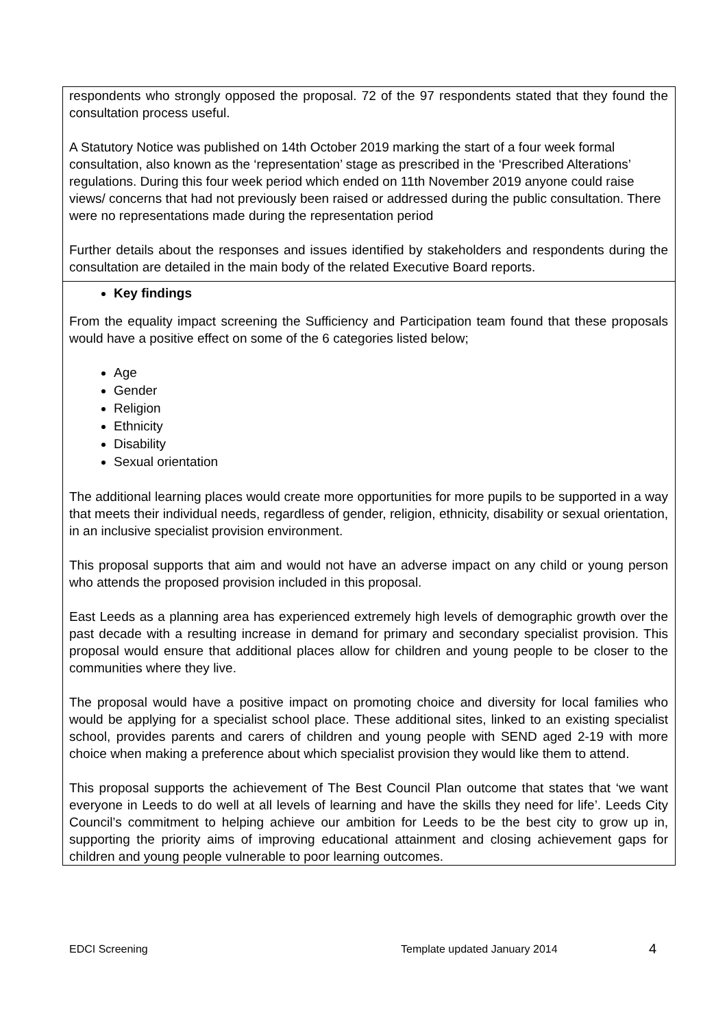| respondents who strongly opposed the proposal. 72 of the 97 respondents stated that they found the consultation process useful. A Statutory Notice was published on 14th October 2019 marking the start of a four week formal consultation, also known as the ‘representation’ stage as prescribed in the ‘Prescribed Alterations’ regulations. During this four week period which ended on 11th November 2019 anyone could raise views/ concerns that had not previously been raised or addressed during the public consultation. There were no representations made during the representation period Further details about the responses and issues identified by stakeholders and respondents during the consultation are detailed in the main body of the related Executive Board reports. |
| Key findings From the equality impact screening the Sufficiency and Participation team found that these proposals would have a positive effect on some of the 6 categories listed below; Age Gender Religion Ethnicity Disability Sexual orientation The additional learning places would create more opportunities for more pupils to be supported in a way that meets their individual needs, regardless of gender, religion, ethnicity, disability or sexual orientation, in an inclusive specialist provision environment. This proposal supports that aim and would not have an adverse impact on any child or young person who attends the proposed provision included in this proposal. East Leeds as a planning area has experienced extremely high levels of demographic growth over the past decade with a resulting increase in demand for primary and secondary specialist provision. This proposal would ensure that additional places allow for children and young people to be closer to the communities where they live. The proposal would have a positive impact on promoting choice and diversity for local families who would be applying for a specialist school place. These additional sites, linked to an existing specialist school, provides parents and carers of children and young people with SEND aged 2-19 with more choice when making a preference about which specialist provision they would like them to attend. This proposal supports the achievement of The Best Council Plan outcome that states that ‘we want everyone in Leeds to do well at all levels of learning and have the skills they need for life’. Leeds City Council’s commitment to helping achieve our ambition for Leeds to be the best city to grow up in, supporting the priority aims of improving educational attainment and closing achievement gaps for children and young people vulnerable to poor learning outcomes. |
EDCI Screening Template updated January 2014 4